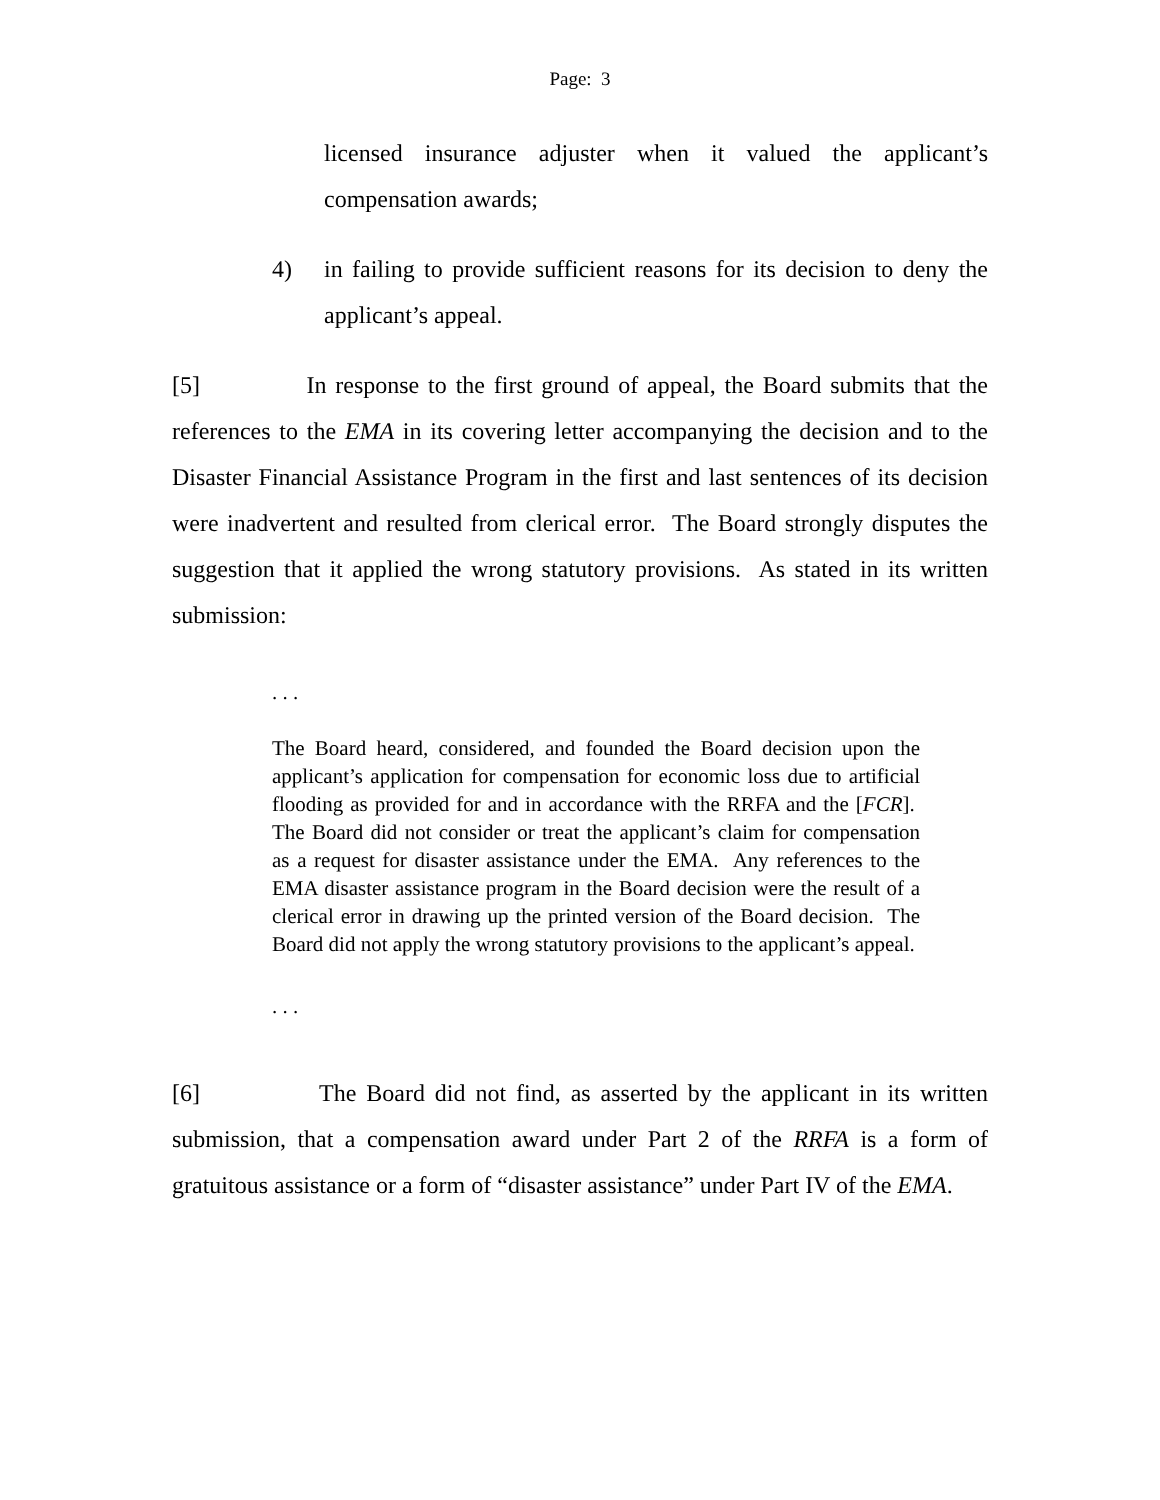Page: 3
licensed insurance adjuster when it valued the applicant’s compensation awards;
4) in failing to provide sufficient reasons for its decision to deny the applicant’s appeal.
[5] In response to the first ground of appeal, the Board submits that the references to the EMA in its covering letter accompanying the decision and to the Disaster Financial Assistance Program in the first and last sentences of its decision were inadvertent and resulted from clerical error. The Board strongly disputes the suggestion that it applied the wrong statutory provisions. As stated in its written submission:
. . .
The Board heard, considered, and founded the Board decision upon the applicant’s application for compensation for economic loss due to artificial flooding as provided for and in accordance with the RRFA and the [FCR]. The Board did not consider or treat the applicant’s claim for compensation as a request for disaster assistance under the EMA. Any references to the EMA disaster assistance program in the Board decision were the result of a clerical error in drawing up the printed version of the Board decision. The Board did not apply the wrong statutory provisions to the applicant’s appeal.
. . .
[6] The Board did not find, as asserted by the applicant in its written submission, that a compensation award under Part 2 of the RRFA is a form of gratuitous assistance or a form of “disaster assistance” under Part IV of the EMA.